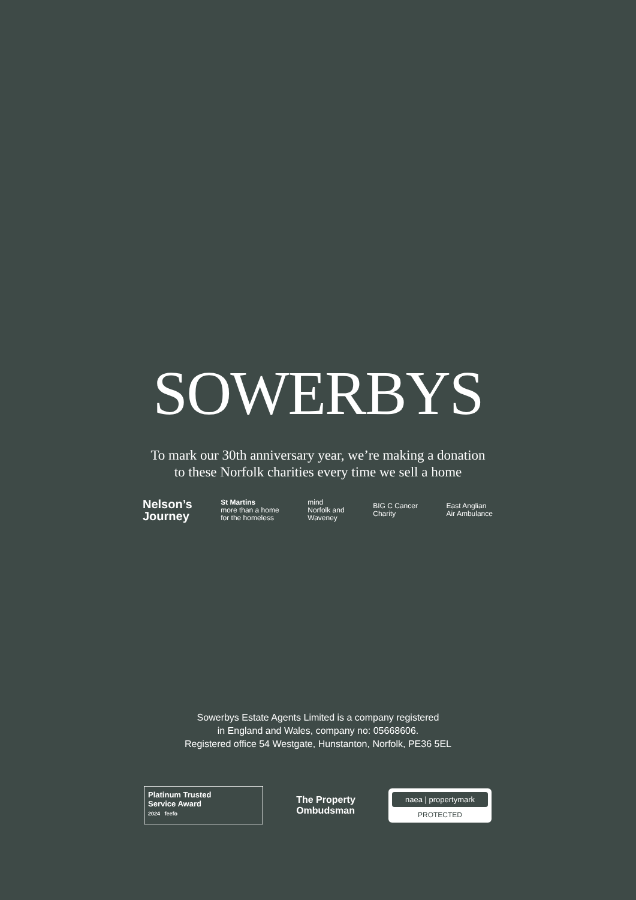SOWERBYS
To mark our 30th anniversary year, we’re making a donation
to these Norfolk charities every time we sell a home
Nelson’s
Journey
St Martins
more than a home
for the homeless
mind
Norfolk and
Waveney
BIG C Cancer
Charity
East Anglian
Air Ambulance
Sowerbys Estate Agents Limited is a company registered
in England and Wales, company no: 05668606.
Registered office 54 Westgate, Hunstanton, Norfolk, PE36 5EL
Platinum Trusted
Service Award
2024 feefo
The Property
Ombudsman
naea | propertymark
PROTECTED